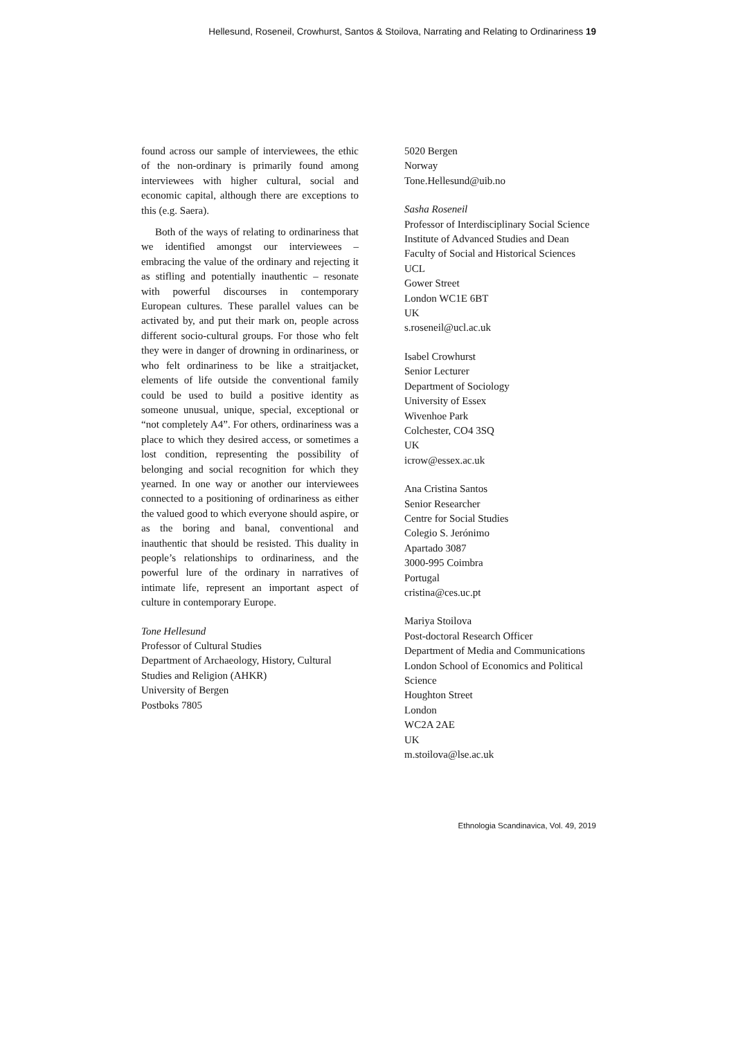Hellesund, Roseneil, Crowhurst, Santos & Stoilova, Narrating and Relating to Ordinariness 19
found across our sample of interviewees, the ethic of the non-ordinary is primarily found among interviewees with higher cultural, social and economic capital, although there are exceptions to this (e.g. Saera).
Both of the ways of relating to ordinariness that we identified amongst our interviewees – embracing the value of the ordinary and rejecting it as stifling and potentially inauthentic – resonate with powerful discourses in contemporary European cultures. These parallel values can be activated by, and put their mark on, people across different socio-cultural groups. For those who felt they were in danger of drowning in ordinariness, or who felt ordinariness to be like a straitjacket, elements of life outside the conventional family could be used to build a positive identity as someone unusual, unique, special, exceptional or “not completely A4”. For others, ordinariness was a place to which they desired access, or sometimes a lost condition, representing the possibility of belonging and social recognition for which they yearned. In one way or another our interviewees connected to a positioning of ordinariness as either the valued good to which everyone should aspire, or as the boring and banal, conventional and inauthentic that should be resisted. This duality in people’s relationships to ordinariness, and the powerful lure of the ordinary in narratives of intimate life, represent an important aspect of culture in contemporary Europe.
Tone Hellesund
Professor of Cultural Studies
Department of Archaeology, History, Cultural Studies and Religion (AHKR)
University of Bergen
Postboks 7805
5020 Bergen
Norway
Tone.Hellesund@uib.no
Sasha Roseneil
Professor of Interdisciplinary Social Science
Institute of Advanced Studies and Dean
Faculty of Social and Historical Sciences
UCL
Gower Street
London WC1E 6BT
UK
s.roseneil@ucl.ac.uk
Isabel Crowhurst
Senior Lecturer
Department of Sociology
University of Essex
Wivenhoe Park
Colchester, CO4 3SQ
UK
icrow@essex.ac.uk
Ana Cristina Santos
Senior Researcher
Centre for Social Studies
Colegio S. Jerónimo
Apartado 3087
3000-995 Coimbra
Portugal
cristina@ces.uc.pt
Mariya Stoilova
Post-doctoral Research Officer
Department of Media and Communications
London School of Economics and Political Science
Houghton Street
London
WC2A 2AE
UK
m.stoilova@lse.ac.uk
Ethnologia Scandinavica, Vol. 49, 2019